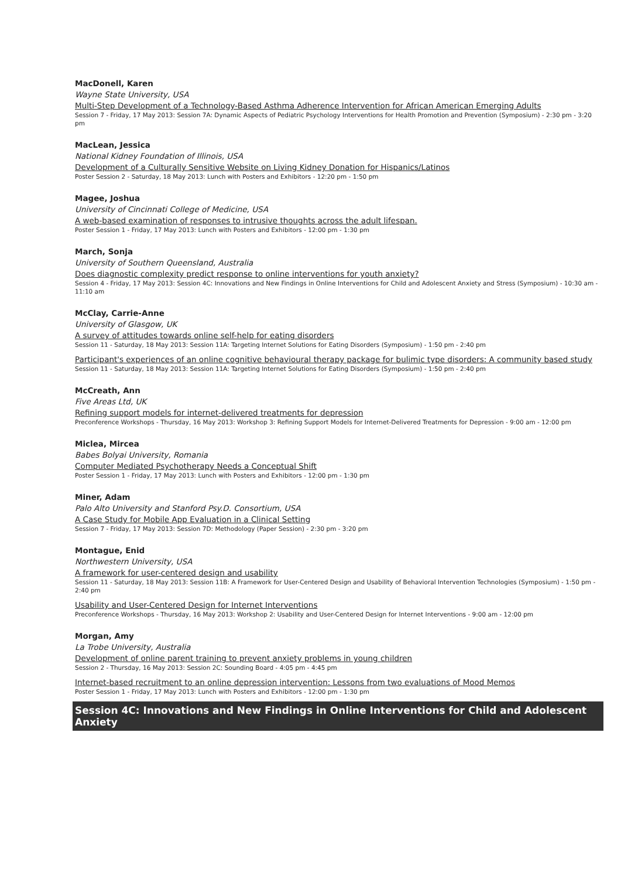MacDonell, Karen
Wayne State University, USA
Multi-Step Development of a Technology-Based Asthma Adherence Intervention for African American Emerging Adults
Session 7 - Friday, 17 May 2013: Session 7A: Dynamic Aspects of Pediatric Psychology Interventions for Health Promotion and Prevention (Symposium) - 2:30 pm - 3:20 pm
MacLean, Jessica
National Kidney Foundation of Illinois, USA
Development of a Culturally Sensitive Website on Living Kidney Donation for Hispanics/Latinos
Poster Session 2 - Saturday, 18 May 2013: Lunch with Posters and Exhibitors - 12:20 pm - 1:50 pm
Magee, Joshua
University of Cincinnati College of Medicine, USA
A web-based examination of responses to intrusive thoughts across the adult lifespan.
Poster Session 1 - Friday, 17 May 2013: Lunch with Posters and Exhibitors - 12:00 pm - 1:30 pm
March, Sonja
University of Southern Queensland, Australia
Does diagnostic complexity predict response to online interventions for youth anxiety?
Session 4 - Friday, 17 May 2013: Session 4C: Innovations and New Findings in Online Interventions for Child and Adolescent Anxiety and Stress (Symposium) - 10:30 am - 11:10 am
McClay, Carrie-Anne
University of Glasgow, UK
A survey of attitudes towards online self-help for eating disorders
Session 11 - Saturday, 18 May 2013: Session 11A: Targeting Internet Solutions for Eating Disorders (Symposium) - 1:50 pm - 2:40 pm
Participant's experiences of an online cognitive behavioural therapy package for bulimic type disorders: A community based study
Session 11 - Saturday, 18 May 2013: Session 11A: Targeting Internet Solutions for Eating Disorders (Symposium) - 1:50 pm - 2:40 pm
McCreath, Ann
Five Areas Ltd, UK
Refining support models for internet-delivered treatments for depression
Preconference Workshops - Thursday, 16 May 2013: Workshop 3: Refining Support Models for Internet-Delivered Treatments for Depression - 9:00 am - 12:00 pm
Miclea, Mircea
Babes Bolyai University, Romania
Computer Mediated Psychotherapy Needs a Conceptual Shift
Poster Session 1 - Friday, 17 May 2013: Lunch with Posters and Exhibitors - 12:00 pm - 1:30 pm
Miner, Adam
Palo Alto University and Stanford Psy.D. Consortium, USA
A Case Study for Mobile App Evaluation in a Clinical Setting
Session 7 - Friday, 17 May 2013: Session 7D: Methodology (Paper Session) - 2:30 pm - 3:20 pm
Montague, Enid
Northwestern University, USA
A framework for user-centered design and usability
Session 11 - Saturday, 18 May 2013: Session 11B: A Framework for User-Centered Design and Usability of Behavioral Intervention Technologies (Symposium) - 1:50 pm - 2:40 pm
Usability and User-Centered Design for Internet Interventions
Preconference Workshops - Thursday, 16 May 2013: Workshop 2: Usability and User-Centered Design for Internet Interventions - 9:00 am - 12:00 pm
Morgan, Amy
La Trobe University, Australia
Development of online parent training to prevent anxiety problems in young children
Session 2 - Thursday, 16 May 2013: Session 2C: Sounding Board - 4:05 pm - 4:45 pm
Internet-based recruitment to an online depression intervention: Lessons from two evaluations of Mood Memos
Poster Session 1 - Friday, 17 May 2013: Lunch with Posters and Exhibitors - 12:00 pm - 1:30 pm
Session 4C: Innovations and New Findings in Online Interventions for Child and Adolescent Anxiety